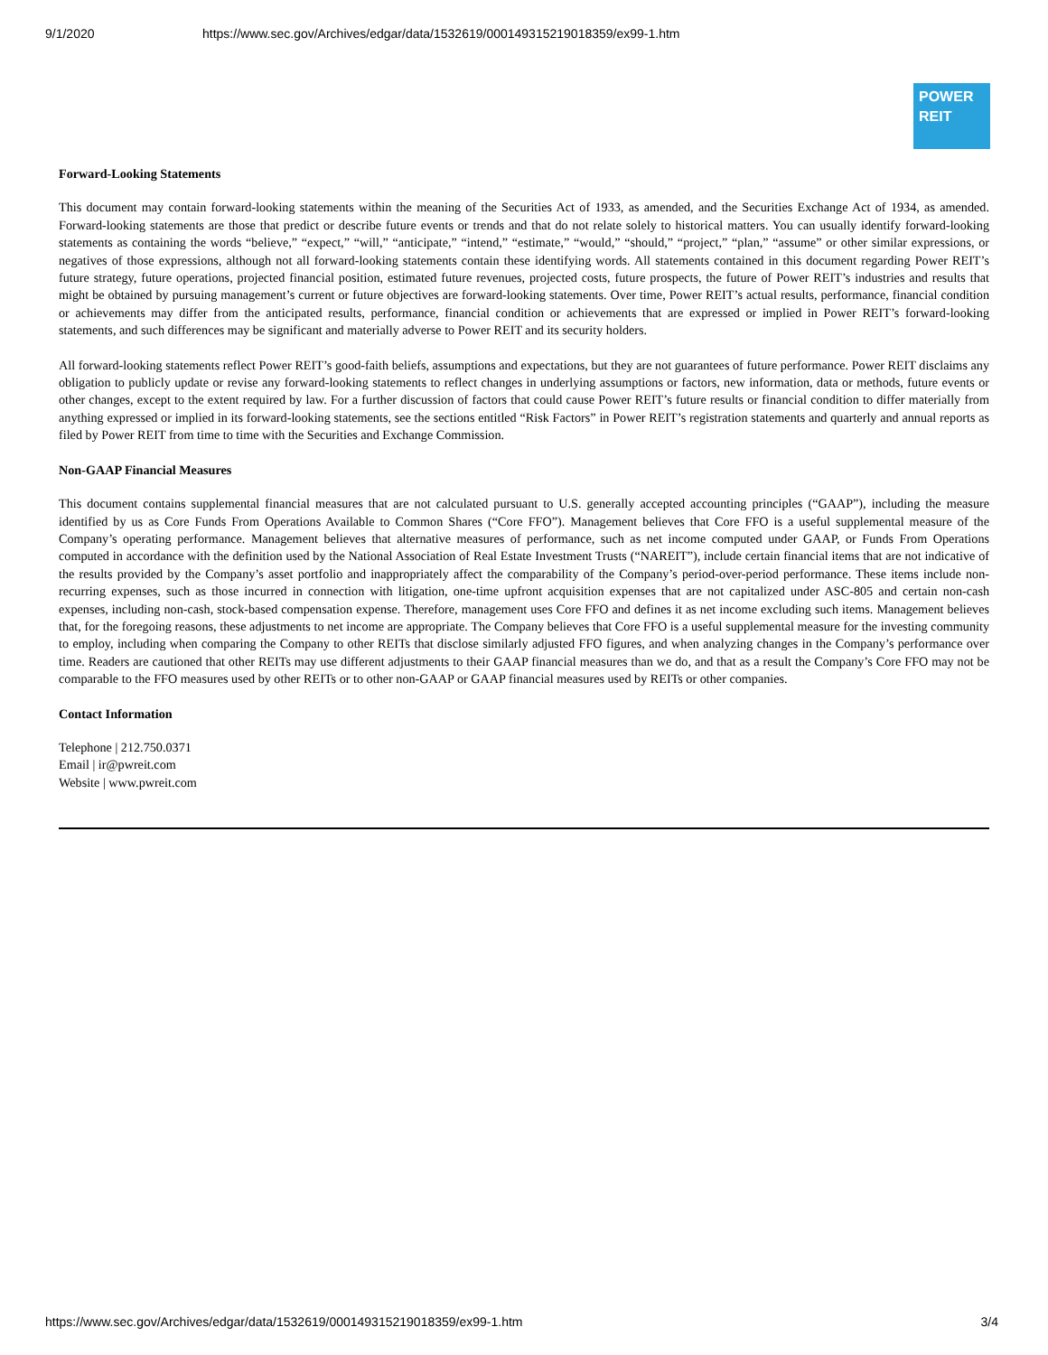9/1/2020 https://www.sec.gov/Archives/edgar/data/1532619/000149315219018359/ex99-1.htm
POWER
REIT
Forward-Looking Statements
This document may contain forward-looking statements within the meaning of the Securities Act of 1933, as amended, and the Securities Exchange Act of 1934, as amended. Forward-looking statements are those that predict or describe future events or trends and that do not relate solely to historical matters. You can usually identify forward-looking statements as containing the words “believe,” “expect,” “will,” “anticipate,” “intend,” “estimate,” “would,” “should,” “project,” “plan,” “assume” or other similar expressions, or negatives of those expressions, although not all forward-looking statements contain these identifying words. All statements contained in this document regarding Power REIT’s future strategy, future operations, projected financial position, estimated future revenues, projected costs, future prospects, the future of Power REIT’s industries and results that might be obtained by pursuing management’s current or future objectives are forward-looking statements. Over time, Power REIT’s actual results, performance, financial condition or achievements may differ from the anticipated results, performance, financial condition or achievements that are expressed or implied in Power REIT’s forward-looking statements, and such differences may be significant and materially adverse to Power REIT and its security holders.
All forward-looking statements reflect Power REIT’s good-faith beliefs, assumptions and expectations, but they are not guarantees of future performance. Power REIT disclaims any obligation to publicly update or revise any forward-looking statements to reflect changes in underlying assumptions or factors, new information, data or methods, future events or other changes, except to the extent required by law. For a further discussion of factors that could cause Power REIT’s future results or financial condition to differ materially from anything expressed or implied in its forward-looking statements, see the sections entitled “Risk Factors” in Power REIT’s registration statements and quarterly and annual reports as filed by Power REIT from time to time with the Securities and Exchange Commission.
Non-GAAP Financial Measures
This document contains supplemental financial measures that are not calculated pursuant to U.S. generally accepted accounting principles (“GAAP”), including the measure identified by us as Core Funds From Operations Available to Common Shares (“Core FFO”). Management believes that Core FFO is a useful supplemental measure of the Company’s operating performance. Management believes that alternative measures of performance, such as net income computed under GAAP, or Funds From Operations computed in accordance with the definition used by the National Association of Real Estate Investment Trusts (“NAREIT”), include certain financial items that are not indicative of the results provided by the Company’s asset portfolio and inappropriately affect the comparability of the Company’s period-over-period performance. These items include non-recurring expenses, such as those incurred in connection with litigation, one-time upfront acquisition expenses that are not capitalized under ASC-805 and certain non-cash expenses, including non-cash, stock-based compensation expense. Therefore, management uses Core FFO and defines it as net income excluding such items. Management believes that, for the foregoing reasons, these adjustments to net income are appropriate. The Company believes that Core FFO is a useful supplemental measure for the investing community to employ, including when comparing the Company to other REITs that disclose similarly adjusted FFO figures, and when analyzing changes in the Company’s performance over time. Readers are cautioned that other REITs may use different adjustments to their GAAP financial measures than we do, and that as a result the Company’s Core FFO may not be comparable to the FFO measures used by other REITs or to other non-GAAP or GAAP financial measures used by REITs or other companies.
Contact Information
Telephone | 212.750.0371
Email | ir@pwreit.com
Website | www.pwreit.com
https://www.sec.gov/Archives/edgar/data/1532619/000149315219018359/ex99-1.htm 3/4